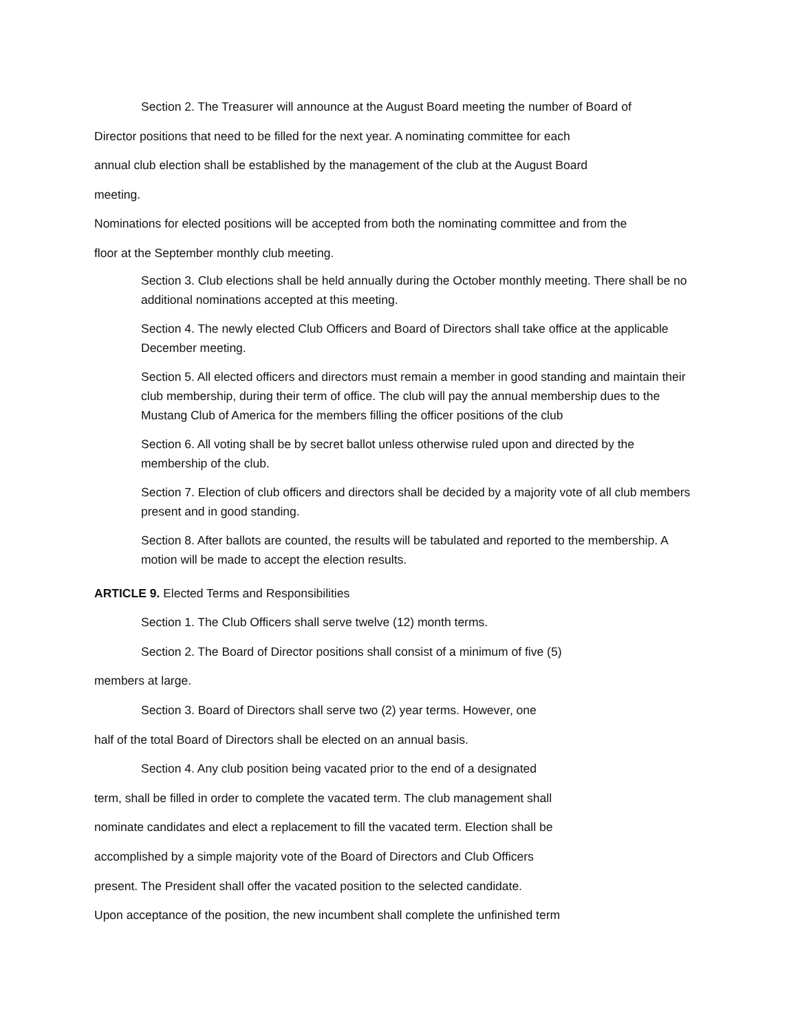Section 2. The Treasurer will announce at the August Board meeting the number of Board of
Director positions that need to be filled for the next year. A nominating committee for each
annual club election shall be established by the management of the club at the August Board
meeting.
Nominations for elected positions will be accepted from both the nominating committee and from the
floor at the September monthly club meeting.
Section 3. Club elections shall be held annually during the October monthly meeting. There shall be no additional nominations accepted at this meeting.
Section 4. The newly elected Club Officers and Board of Directors shall take office at the applicable December meeting.
Section 5. All elected officers and directors must remain a member in good standing and maintain their club membership, during their term of office. The club will pay the annual membership dues to the Mustang Club of America for the members filling the officer positions of the club
Section 6. All voting shall be by secret ballot unless otherwise ruled upon and directed by the membership of the club.
Section 7. Election of club officers and directors shall be decided by a majority vote of all club members present and in good standing.
Section 8. After ballots are counted, the results will be tabulated and reported to the membership. A motion will be made to accept the election results.
ARTICLE 9. Elected Terms and Responsibilities
Section 1. The Club Officers shall serve twelve (12) month terms.
Section 2. The Board of Director positions shall consist of a minimum of five (5)
members at large.
Section 3. Board of Directors shall serve two (2) year terms. However, one
half of the total Board of Directors shall be elected on an annual basis.
Section 4. Any club position being vacated prior to the end of a designated
term, shall be filled in order to complete the vacated term. The club management shall
nominate candidates and elect a replacement to fill the vacated term. Election shall be
accomplished by a simple majority vote of the Board of Directors and Club Officers
present. The President shall offer the vacated position to the selected candidate.
Upon acceptance of the position, the new incumbent shall complete the unfinished term